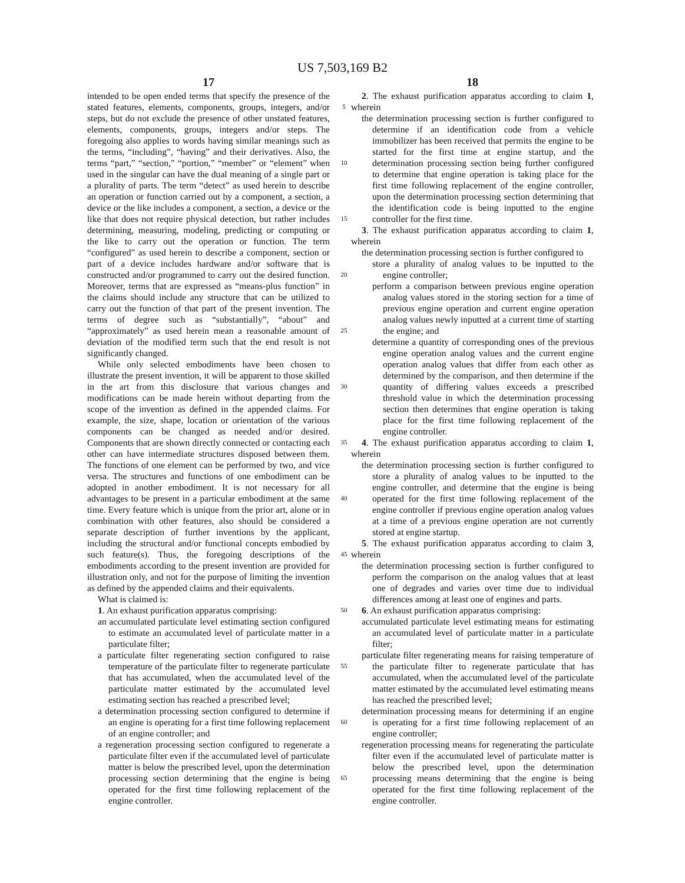US 7,503,169 B2
17
intended to be open ended terms that specify the presence of the stated features, elements, components, groups, integers, and/or steps, but do not exclude the presence of other unstated features, elements, components, groups, integers and/or steps. The foregoing also applies to words having similar meanings such as the terms, “including”, “having” and their derivatives. Also, the terms “part,” “section,” “portion,” “member” or “element” when used in the singular can have the dual meaning of a single part or a plurality of parts. The term “detect” as used herein to describe an operation or function carried out by a component, a section, a device or the like includes a component, a section, a device or the like that does not require physical detection, but rather includes determining, measuring, modeling, predicting or computing or the like to carry out the operation or function. The term “configured” as used herein to describe a component, section or part of a device includes hardware and/or software that is constructed and/or programmed to carry out the desired function. Moreover, terms that are expressed as “means-plus function” in the claims should include any structure that can be utilized to carry out the function of that part of the present invention. The terms of degree such as “substantially”, “about” and “approximately” as used herein mean a reasonable amount of deviation of the modified term such that the end result is not significantly changed.
While only selected embodiments have been chosen to illustrate the present invention, it will be apparent to those skilled in the art from this disclosure that various changes and modifications can be made herein without departing from the scope of the invention as defined in the appended claims. For example, the size, shape, location or orientation of the various components can be changed as needed and/or desired. Components that are shown directly connected or contacting each other can have intermediate structures disposed between them. The functions of one element can be performed by two, and vice versa. The structures and functions of one embodiment can be adopted in another embodiment. It is not necessary for all advantages to be present in a particular embodiment at the same time. Every feature which is unique from the prior art, alone or in combination with other features, also should be considered a separate description of further inventions by the applicant, including the structural and/or functional concepts embodied by such feature(s). Thus, the foregoing descriptions of the embodiments according to the present invention are provided for illustration only, and not for the purpose of limiting the invention as defined by the appended claims and their equivalents.
What is claimed is:
1. An exhaust purification apparatus comprising:
an accumulated particulate level estimating section configured to estimate an accumulated level of particulate matter in a particulate filter;
a particulate filter regenerating section configured to raise temperature of the particulate filter to regenerate particulate that has accumulated, when the accumulated level of the particulate matter estimated by the accumulated level estimating section has reached a prescribed level;
a determination processing section configured to determine if an engine is operating for a first time following replacement of an engine controller; and
a regeneration processing section configured to regenerate a particulate filter even if the accumulated level of particulate matter is below the prescribed level, upon the determination processing section determining that the engine is being operated for the first time following replacement of the engine controller.
5
10
15
20
25
30
35
40
45
50
55
60
65
18
2. The exhaust purification apparatus according to claim 1, wherein
the determination processing section is further configured to determine if an identification code from a vehicle immobilizer has been received that permits the engine to be started for the first time at engine startup, and the determination processing section being further configured to determine that engine operation is taking place for the first time following replacement of the engine controller, upon the determination processing section determining that the identification code is being inputted to the engine controller for the first time.
3. The exhaust purification apparatus according to claim 1, wherein
the determination processing section is further configured to
store a plurality of analog values to be inputted to the engine controller;
perform a comparison between previous engine operation analog values stored in the storing section for a time of previous engine operation and current engine operation analog values newly inputted at a current time of starting the engine; and
determine a quantity of corresponding ones of the previous engine operation analog values and the current engine operation analog values that differ from each other as determined by the comparison, and then determine if the quantity of differing values exceeds a prescribed threshold value in which the determination processing section then determines that engine operation is taking place for the first time following replacement of the engine controller.
4. The exhaust purification apparatus according to claim 1, wherein
the determination processing section is further configured to store a plurality of analog values to be inputted to the engine controller, and determine that the engine is being operated for the first time following replacement of the engine controller if previous engine operation analog values at a time of a previous engine operation are not currently stored at engine startup.
5. The exhaust purification apparatus according to claim 3, wherein
the determination processing section is further configured to perform the comparison on the analog values that at least one of degrades and varies over time due to individual differences among at least one of engines and parts.
6. An exhaust purification apparatus comprising:
accumulated particulate level estimating means for estimating an accumulated level of particulate matter in a particulate filter;
particulate filter regenerating means for raising temperature of the particulate filter to regenerate particulate that has accumulated, when the accumulated level of the particulate matter estimated by the accumulated level estimating means has reached the prescribed level;
determination processing means for determining if an engine is operating for a first time following replacement of an engine controller;
regeneration processing means for regenerating the particulate filter even if the accumulated level of particulate matter is below the prescribed level, upon the determination processing means determining that the engine is being operated for the first time following replacement of the engine controller.